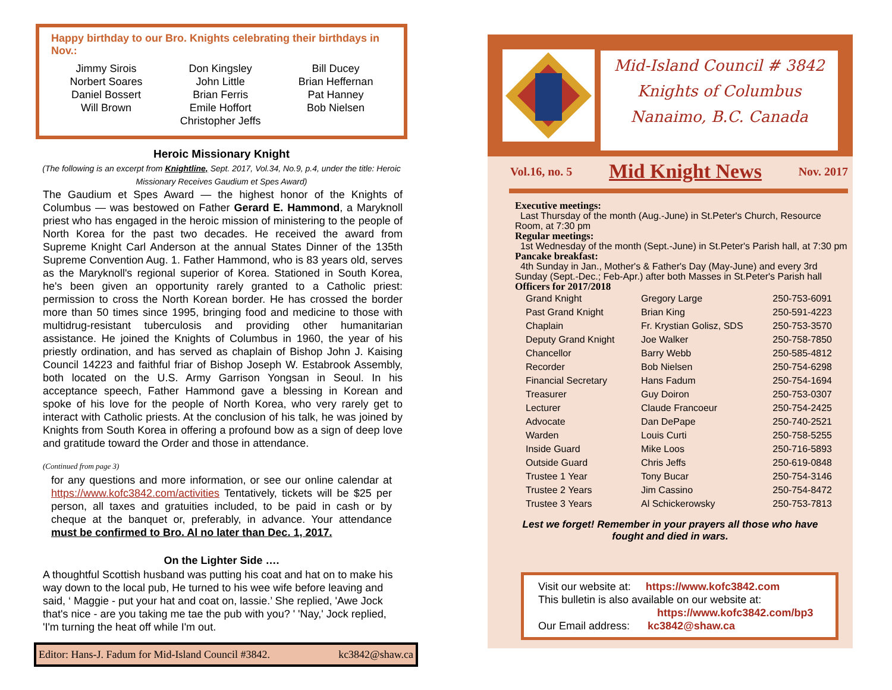Happy birthday to our Bro. Knights celebrating their birthdays in Nov.:
Jimmy Sirois
Norbert Soares
Daniel Bossert
Will Brown
Don Kingsley
John Little
Brian Ferris
Emile Hoffort
Christopher Jeffs
Bill Ducey
Brian Heffernan
Pat Hanney
Bob Nielsen
Heroic Missionary Knight
(The following is an excerpt from Knightline, Sept. 2017, Vol.34, No.9, p.4, under the title: Heroic Missionary Receives Gaudium et Spes Award)
The Gaudium et Spes Award — the highest honor of the Knights of Columbus — was bestowed on Father Gerard E. Hammond, a Maryknoll priest who has engaged in the heroic mission of ministering to the people of North Korea for the past two decades. He received the award from Supreme Knight Carl Anderson at the annual States Dinner of the 135th Supreme Convention Aug. 1. Father Hammond, who is 83 years old, serves as the Maryknoll's regional superior of Korea. Stationed in South Korea, he's been given an opportunity rarely granted to a Catholic priest: permission to cross the North Korean border. He has crossed the border more than 50 times since 1995, bringing food and medicine to those with multidrug-resistant tuberculosis and providing other humanitarian assistance. He joined the Knights of Columbus in 1960, the year of his priestly ordination, and has served as chaplain of Bishop John J. Kaising Council 14223 and faithful friar of Bishop Joseph W. Estabrook Assembly, both located on the U.S. Army Garrison Yongsan in Seoul. In his acceptance speech, Father Hammond gave a blessing in Korean and spoke of his love for the people of North Korea, who very rarely get to interact with Catholic priests. At the conclusion of his talk, he was joined by Knights from South Korea in offering a profound bow as a sign of deep love and gratitude toward the Order and those in attendance.
(Continued from page 3)
for any questions and more information, or see our online calendar at https://www.kofc3842.com/activities Tentatively, tickets will be $25 per person, all taxes and gratuities included, to be paid in cash or by cheque at the banquet or, preferably, in advance. Your attendance must be confirmed to Bro. Al no later than Dec. 1, 2017.
On the Lighter Side ….
A thoughtful Scottish husband was putting his coat and hat on to make his way down to the local pub, He turned to his wee wife before leaving and said, ‘ Maggie - put your hat and coat on, lassie.’ She replied, 'Awe Jock that's nice - are you taking me tae the pub with you? ' 'Nay,' Jock replied, 'I'm turning the heat off while I'm out.
Editor: Hans-J. Fadum for Mid-Island Council #3842. kc3842@shaw.ca
Mid-Island Council # 3842
Knights of Columbus
Nanaimo, B.C. Canada
Vol.16, no. 5 Mid Knight News Nov. 2017
Executive meetings:
Last Thursday of the month (Aug.-June) in St.Peter's Church, Resource Room, at 7:30 pm
Regular meetings:
1st Wednesday of the month (Sept.-June) in St.Peter's Parish hall, at 7:30 pm
Pancake breakfast:
4th Sunday in Jan., Mother's & Father's Day (May-June) and every 3rd Sunday (Sept.-Dec.; Feb-Apr.) after both Masses in St.Peter's Parish hall
Officers for 2017/2018
| Grand Knight | Gregory Large | 250-753-6091 |
| Past Grand Knight | Brian King | 250-591-4223 |
| Chaplain | Fr. Krystian Golisz, SDS | 250-753-3570 |
| Deputy Grand Knight | Joe Walker | 250-758-7850 |
| Chancellor | Barry Webb | 250-585-4812 |
| Recorder | Bob Nielsen | 250-754-6298 |
| Financial Secretary | Hans Fadum | 250-754-1694 |
| Treasurer | Guy Doiron | 250-753-0307 |
| Lecturer | Claude Francoeur | 250-754-2425 |
| Advocate | Dan DePape | 250-740-2521 |
| Warden | Louis Curti | 250-758-5255 |
| Inside Guard | Mike Loos | 250-716-5893 |
| Outside Guard | Chris Jeffs | 250-619-0848 |
| Trustee 1 Year | Tony Bucar | 250-754-3146 |
| Trustee 2 Years | Jim Cassino | 250-754-8472 |
| Trustee 3 Years | Al Schickerowsky | 250-753-7813 |
Lest we forget! Remember in your prayers all those who have fought and died in wars.
Visit our website at: https://www.kofc3842.com
This bulletin is also available on our website at:
https://www.kofc3842.com/bp3
Our Email address: kc3842@shaw.ca